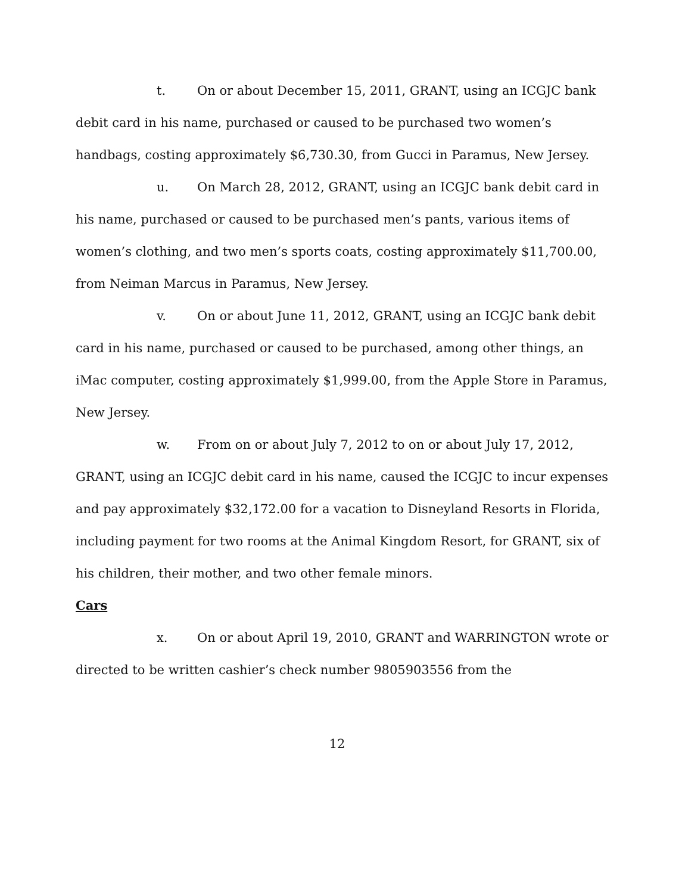t. On or about December 15, 2011, GRANT, using an ICGJC bank debit card in his name, purchased or caused to be purchased two women’s handbags, costing approximately $6,730.30, from Gucci in Paramus, New Jersey.
u. On March 28, 2012, GRANT, using an ICGJC bank debit card in his name, purchased or caused to be purchased men’s pants, various items of women’s clothing, and two men’s sports coats, costing approximately $11,700.00, from Neiman Marcus in Paramus, New Jersey.
v. On or about June 11, 2012, GRANT, using an ICGJC bank debit card in his name, purchased or caused to be purchased, among other things, an iMac computer, costing approximately $1,999.00, from the Apple Store in Paramus, New Jersey.
w. From on or about July 7, 2012 to on or about July 17, 2012, GRANT, using an ICGJC debit card in his name, caused the ICGJC to incur expenses and pay approximately $32,172.00 for a vacation to Disneyland Resorts in Florida, including payment for two rooms at the Animal Kingdom Resort, for GRANT, six of his children, their mother, and two other female minors.
Cars
x. On or about April 19, 2010, GRANT and WARRINGTON wrote or directed to be written cashier’s check number 9805903556 from the
12